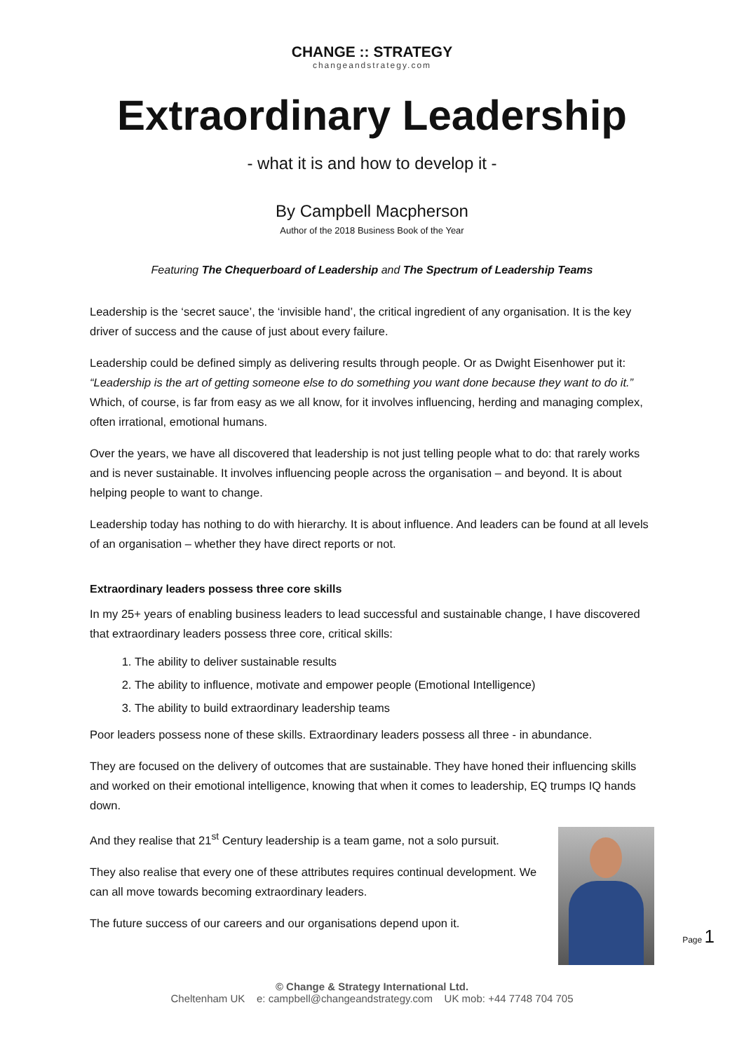CHANGE :: STRATEGY
changeandstrategy.com
Extraordinary Leadership
- what it is and how to develop it -
By Campbell Macpherson
Author of the 2018 Business Book of the Year
Featuring The Chequerboard of Leadership and The Spectrum of Leadership Teams
Leadership is the ‘secret sauce’, the ‘invisible hand’, the critical ingredient of any organisation. It is the key driver of success and the cause of just about every failure.
Leadership could be defined simply as delivering results through people. Or as Dwight Eisenhower put it: “Leadership is the art of getting someone else to do something you want done because they want to do it.” Which, of course, is far from easy as we all know, for it involves influencing, herding and managing complex, often irrational, emotional humans.
Over the years, we have all discovered that leadership is not just telling people what to do: that rarely works and is never sustainable. It involves influencing people across the organisation – and beyond. It is about helping people to want to change.
Leadership today has nothing to do with hierarchy. It is about influence. And leaders can be found at all levels of an organisation – whether they have direct reports or not.
Extraordinary leaders possess three core skills
In my 25+ years of enabling business leaders to lead successful and sustainable change, I have discovered that extraordinary leaders possess three core, critical skills:
1. The ability to deliver sustainable results
2. The ability to influence, motivate and empower people (Emotional Intelligence)
3. The ability to build extraordinary leadership teams
Poor leaders possess none of these skills. Extraordinary leaders possess all three - in abundance.
They are focused on the delivery of outcomes that are sustainable. They have honed their influencing skills and worked on their emotional intelligence, knowing that when it comes to leadership, EQ trumps IQ hands down.
And they realise that 21<sup>st</sup> Century leadership is a team game, not a solo pursuit.
They also realise that every one of these attributes requires continual development. We can all move towards becoming extraordinary leaders.
The future success of our careers and our organisations depend upon it.
Page 1
© Change & Strategy International Ltd.
Cheltenham UK e: campbell@changeandstrategy.com UK mob: +44 7748 704 705